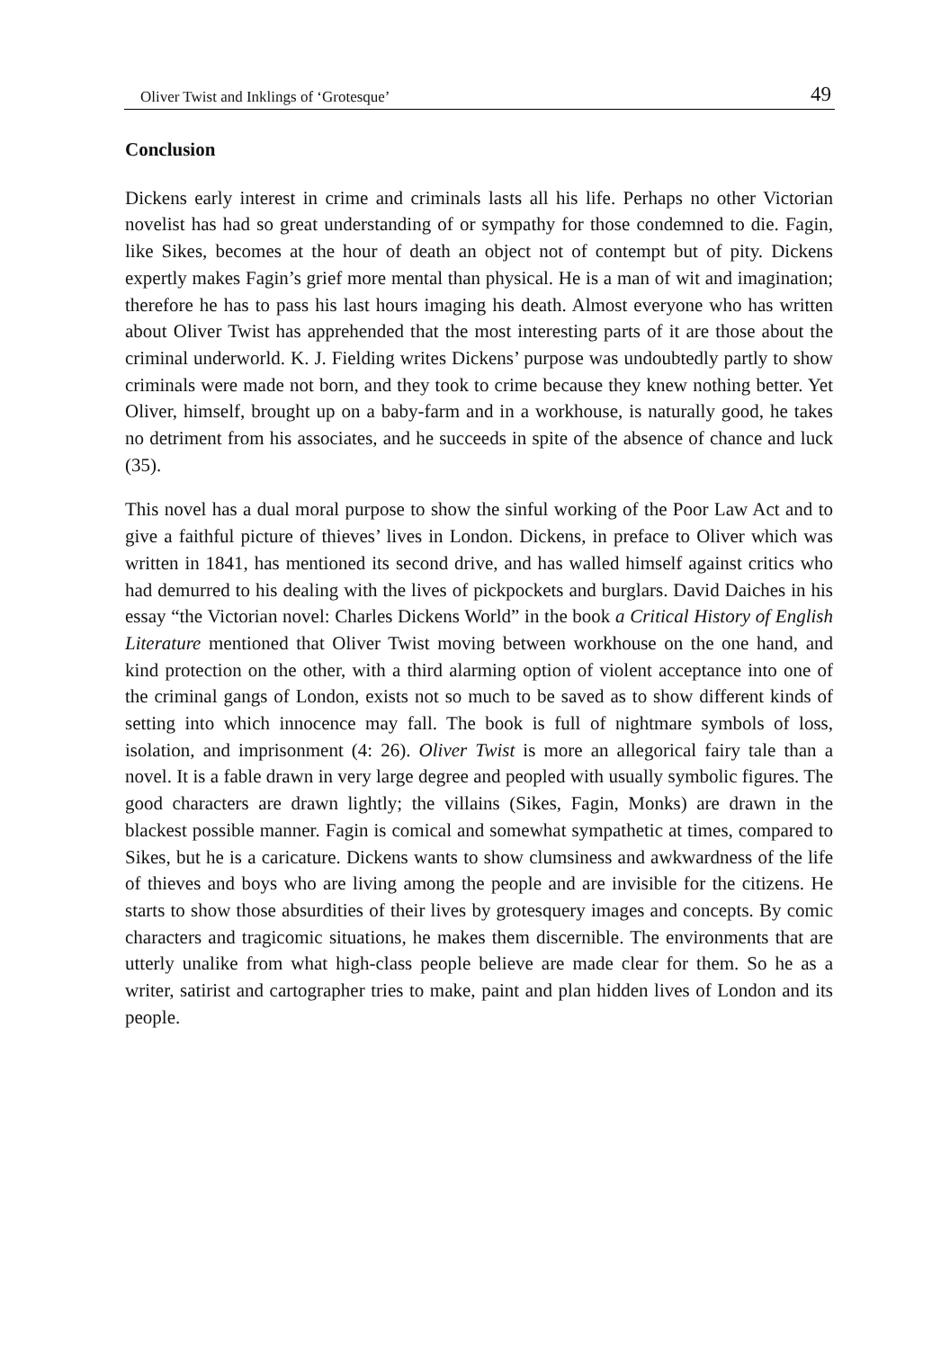Oliver Twist and Inklings of ‘Grotesque’ 49
Conclusion
Dickens early interest in crime and criminals lasts all his life. Perhaps no other Victorian novelist has had so great understanding of or sympathy for those condemned to die. Fagin, like Sikes, becomes at the hour of death an object not of contempt but of pity. Dickens expertly makes Fagin’s grief more mental than physical. He is a man of wit and imagination; therefore he has to pass his last hours imaging his death. Almost everyone who has written about Oliver Twist has apprehended that the most interesting parts of it are those about the criminal underworld. K. J. Fielding writes Dickens’ purpose was undoubtedly partly to show criminals were made not born, and they took to crime because they knew nothing better. Yet Oliver, himself, brought up on a baby-farm and in a workhouse, is naturally good, he takes no detriment from his associates, and he succeeds in spite of the absence of chance and luck (35).
This novel has a dual moral purpose to show the sinful working of the Poor Law Act and to give a faithful picture of thieves’ lives in London. Dickens, in preface to Oliver which was written in 1841, has mentioned its second drive, and has walled himself against critics who had demurred to his dealing with the lives of pickpockets and burglars. David Daiches in his essay “the Victorian novel: Charles Dickens World” in the book a Critical History of English Literature mentioned that Oliver Twist moving between workhouse on the one hand, and kind protection on the other, with a third alarming option of violent acceptance into one of the criminal gangs of London, exists not so much to be saved as to show different kinds of setting into which innocence may fall. The book is full of nightmare symbols of loss, isolation, and imprisonment (4: 26). Oliver Twist is more an allegorical fairy tale than a novel. It is a fable drawn in very large degree and peopled with usually symbolic figures. The good characters are drawn lightly; the villains (Sikes, Fagin, Monks) are drawn in the blackest possible manner. Fagin is comical and somewhat sympathetic at times, compared to Sikes, but he is a caricature. Dickens wants to show clumsiness and awkwardness of the life of thieves and boys who are living among the people and are invisible for the citizens. He starts to show those absurdities of their lives by grotesquery images and concepts. By comic characters and tragicomic situations, he makes them discernible. The environments that are utterly unalike from what high-class people believe are made clear for them. So he as a writer, satirist and cartographer tries to make, paint and plan hidden lives of London and its people.